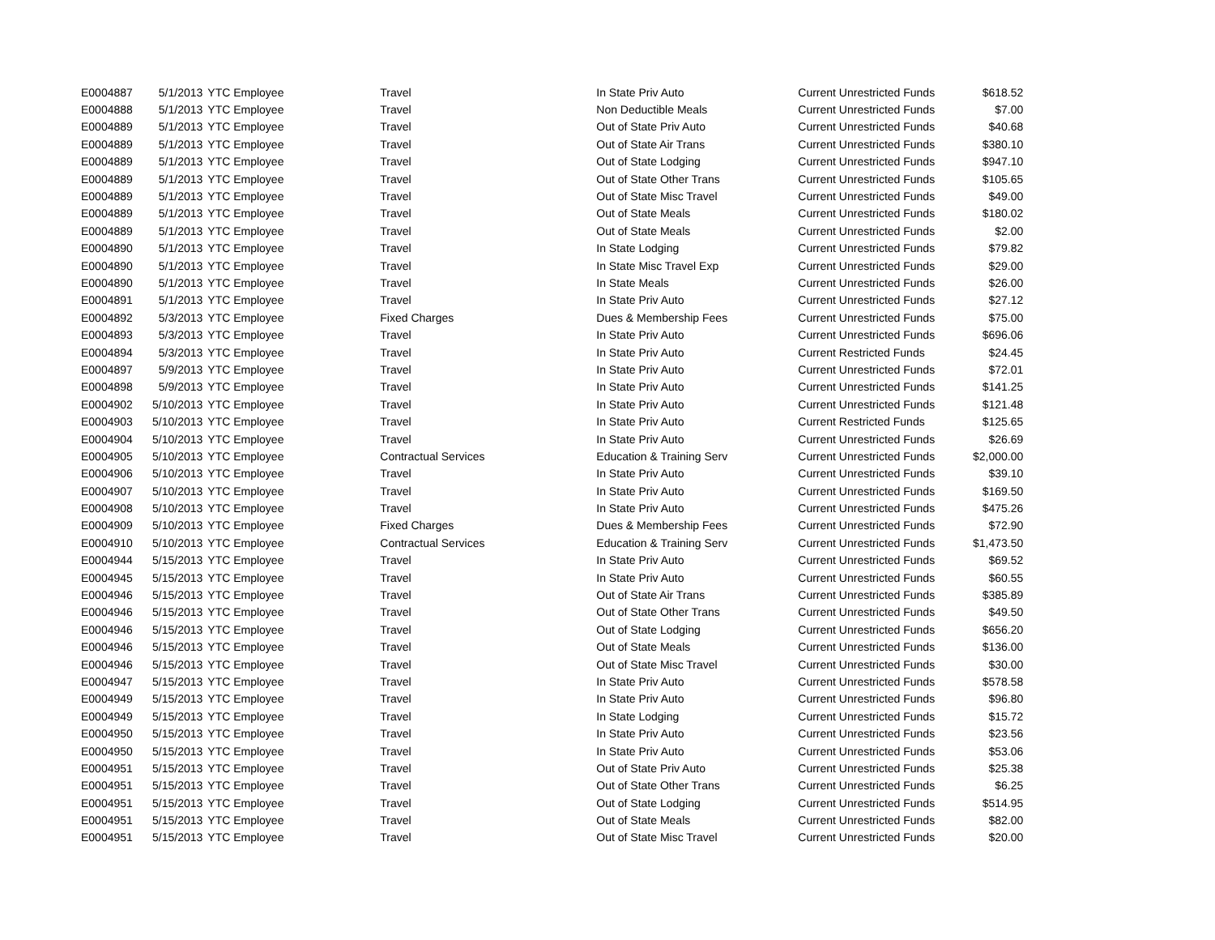| E0004887 | 5/1/2013 | YTC Employee | Travel | In State Priv Auto | Current Unrestricted Funds | $618.52 |
| E0004888 | 5/1/2013 | YTC Employee | Travel | Non Deductible Meals | Current Unrestricted Funds | $7.00 |
| E0004889 | 5/1/2013 | YTC Employee | Travel | Out of State Priv Auto | Current Unrestricted Funds | $40.68 |
| E0004889 | 5/1/2013 | YTC Employee | Travel | Out of State Air Trans | Current Unrestricted Funds | $380.10 |
| E0004889 | 5/1/2013 | YTC Employee | Travel | Out of State Lodging | Current Unrestricted Funds | $947.10 |
| E0004889 | 5/1/2013 | YTC Employee | Travel | Out of State Other Trans | Current Unrestricted Funds | $105.65 |
| E0004889 | 5/1/2013 | YTC Employee | Travel | Out of State Misc Travel | Current Unrestricted Funds | $49.00 |
| E0004889 | 5/1/2013 | YTC Employee | Travel | Out of State Meals | Current Unrestricted Funds | $180.02 |
| E0004889 | 5/1/2013 | YTC Employee | Travel | Out of State Meals | Current Unrestricted Funds | $2.00 |
| E0004890 | 5/1/2013 | YTC Employee | Travel | In State Lodging | Current Unrestricted Funds | $79.82 |
| E0004890 | 5/1/2013 | YTC Employee | Travel | In State Misc Travel Exp | Current Unrestricted Funds | $29.00 |
| E0004890 | 5/1/2013 | YTC Employee | Travel | In State Meals | Current Unrestricted Funds | $26.00 |
| E0004891 | 5/1/2013 | YTC Employee | Travel | In State Priv Auto | Current Unrestricted Funds | $27.12 |
| E0004892 | 5/3/2013 | YTC Employee | Fixed Charges | Dues & Membership Fees | Current Unrestricted Funds | $75.00 |
| E0004893 | 5/3/2013 | YTC Employee | Travel | In State Priv Auto | Current Unrestricted Funds | $696.06 |
| E0004894 | 5/3/2013 | YTC Employee | Travel | In State Priv Auto | Current Restricted Funds | $24.45 |
| E0004897 | 5/9/2013 | YTC Employee | Travel | In State Priv Auto | Current Unrestricted Funds | $72.01 |
| E0004898 | 5/9/2013 | YTC Employee | Travel | In State Priv Auto | Current Unrestricted Funds | $141.25 |
| E0004902 | 5/10/2013 | YTC Employee | Travel | In State Priv Auto | Current Unrestricted Funds | $121.48 |
| E0004903 | 5/10/2013 | YTC Employee | Travel | In State Priv Auto | Current Restricted Funds | $125.65 |
| E0004904 | 5/10/2013 | YTC Employee | Travel | In State Priv Auto | Current Unrestricted Funds | $26.69 |
| E0004905 | 5/10/2013 | YTC Employee | Contractual Services | Education & Training Serv | Current Unrestricted Funds | $2,000.00 |
| E0004906 | 5/10/2013 | YTC Employee | Travel | In State Priv Auto | Current Unrestricted Funds | $39.10 |
| E0004907 | 5/10/2013 | YTC Employee | Travel | In State Priv Auto | Current Unrestricted Funds | $169.50 |
| E0004908 | 5/10/2013 | YTC Employee | Travel | In State Priv Auto | Current Unrestricted Funds | $475.26 |
| E0004909 | 5/10/2013 | YTC Employee | Fixed Charges | Dues & Membership Fees | Current Unrestricted Funds | $72.90 |
| E0004910 | 5/10/2013 | YTC Employee | Contractual Services | Education & Training Serv | Current Unrestricted Funds | $1,473.50 |
| E0004944 | 5/15/2013 | YTC Employee | Travel | In State Priv Auto | Current Unrestricted Funds | $69.52 |
| E0004945 | 5/15/2013 | YTC Employee | Travel | In State Priv Auto | Current Unrestricted Funds | $60.55 |
| E0004946 | 5/15/2013 | YTC Employee | Travel | Out of State Air Trans | Current Unrestricted Funds | $385.89 |
| E0004946 | 5/15/2013 | YTC Employee | Travel | Out of State Other Trans | Current Unrestricted Funds | $49.50 |
| E0004946 | 5/15/2013 | YTC Employee | Travel | Out of State Lodging | Current Unrestricted Funds | $656.20 |
| E0004946 | 5/15/2013 | YTC Employee | Travel | Out of State Meals | Current Unrestricted Funds | $136.00 |
| E0004946 | 5/15/2013 | YTC Employee | Travel | Out of State Misc Travel | Current Unrestricted Funds | $30.00 |
| E0004947 | 5/15/2013 | YTC Employee | Travel | In State Priv Auto | Current Unrestricted Funds | $578.58 |
| E0004949 | 5/15/2013 | YTC Employee | Travel | In State Priv Auto | Current Unrestricted Funds | $96.80 |
| E0004949 | 5/15/2013 | YTC Employee | Travel | In State Lodging | Current Unrestricted Funds | $15.72 |
| E0004950 | 5/15/2013 | YTC Employee | Travel | In State Priv Auto | Current Unrestricted Funds | $23.56 |
| E0004950 | 5/15/2013 | YTC Employee | Travel | In State Priv Auto | Current Unrestricted Funds | $53.06 |
| E0004951 | 5/15/2013 | YTC Employee | Travel | Out of State Priv Auto | Current Unrestricted Funds | $25.38 |
| E0004951 | 5/15/2013 | YTC Employee | Travel | Out of State Other Trans | Current Unrestricted Funds | $6.25 |
| E0004951 | 5/15/2013 | YTC Employee | Travel | Out of State Lodging | Current Unrestricted Funds | $514.95 |
| E0004951 | 5/15/2013 | YTC Employee | Travel | Out of State Meals | Current Unrestricted Funds | $82.00 |
| E0004951 | 5/15/2013 | YTC Employee | Travel | Out of State Misc Travel | Current Unrestricted Funds | $20.00 |